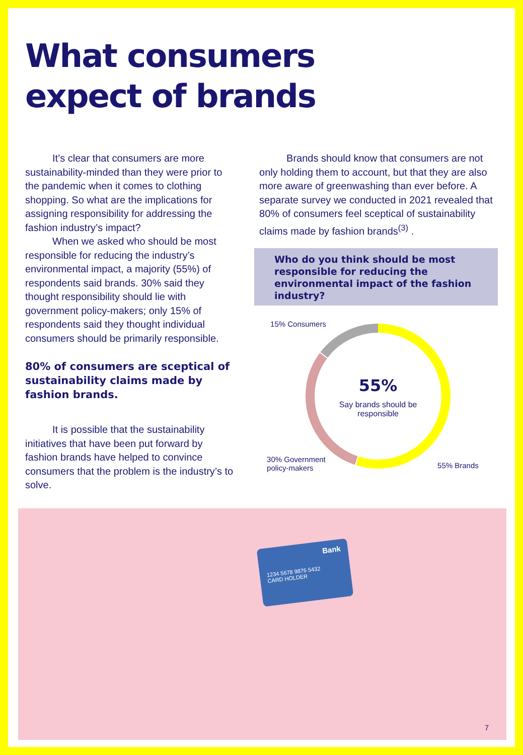What consumers
expect of brands
It’s clear that consumers are more sustainability-minded than they were prior to the pandemic when it comes to clothing shopping. So what are the implications for assigning responsibility for addressing the fashion industry’s impact?
When we asked who should be most responsible for reducing the industry’s environmental impact, a majority (55%) of respondents said brands. 30% said they thought responsibility should lie with government policy-makers; only 15% of respondents said they thought individual consumers should be primarily responsible.
80% of consumers are sceptical of sustainability claims made by fashion brands.
It is possible that the sustainability initiatives that have been put forward by fashion brands have helped to convince consumers that the problem is the industry’s to solve.
Brands should know that consumers are not only holding them to account, but that they are also more aware of greenwashing than ever before. A separate survey we conducted in 2021 revealed that 80% of consumers feel sceptical of sustainability claims made by fashion brands<sup>(3)</sup> .
Who do you think should be most responsible for reducing the environmental impact of the fashion industry?
15% Consumers
55%
Say brands should be responsible
30% Government
policy-makers
55% Brands
Bank
1234 5678 9876 5432
CARD HOLDER
7